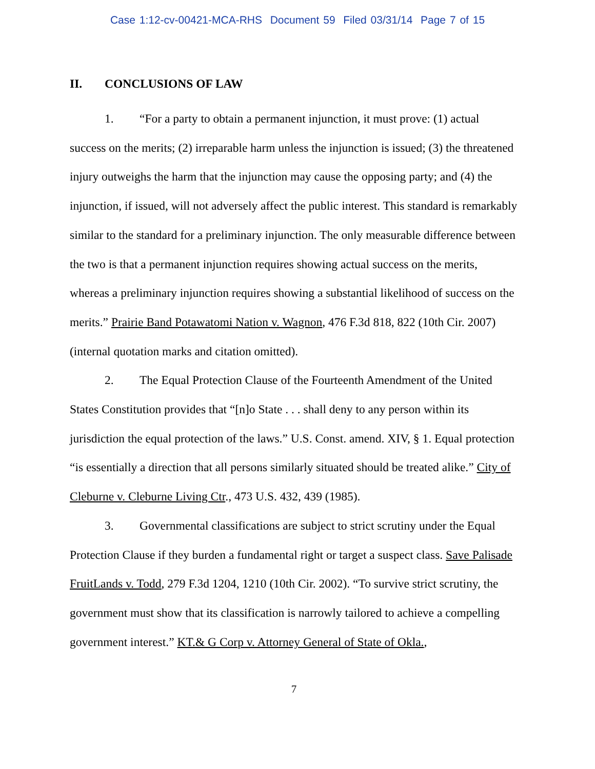Case 1:12-cv-00421-MCA-RHS Document 59 Filed 03/31/14 Page 7 of 15
II. CONCLUSIONS OF LAW
1. “For a party to obtain a permanent injunction, it must prove: (1) actual success on the merits; (2) irreparable harm unless the injunction is issued; (3) the threatened injury outweighs the harm that the injunction may cause the opposing party; and (4) the injunction, if issued, will not adversely affect the public interest. This standard is remarkably similar to the standard for a preliminary injunction. The only measurable difference between the two is that a permanent injunction requires showing actual success on the merits, whereas a preliminary injunction requires showing a substantial likelihood of success on the merits.” Prairie Band Potawatomi Nation v. Wagnon, 476 F.3d 818, 822 (10th Cir. 2007) (internal quotation marks and citation omitted).
2. The Equal Protection Clause of the Fourteenth Amendment of the United States Constitution provides that “[n]o State . . . shall deny to any person within its jurisdiction the equal protection of the laws.” U.S. Const. amend. XIV, § 1. Equal protection “is essentially a direction that all persons similarly situated should be treated alike.” City of Cleburne v. Cleburne Living Ctr., 473 U.S. 432, 439 (1985).
3. Governmental classifications are subject to strict scrutiny under the Equal Protection Clause if they burden a fundamental right or target a suspect class. Save Palisade FruitLands v. Todd, 279 F.3d 1204, 1210 (10th Cir. 2002). “To survive strict scrutiny, the government must show that its classification is narrowly tailored to achieve a compelling government interest.” KT.& G Corp v. Attorney General of State of Okla.,
7